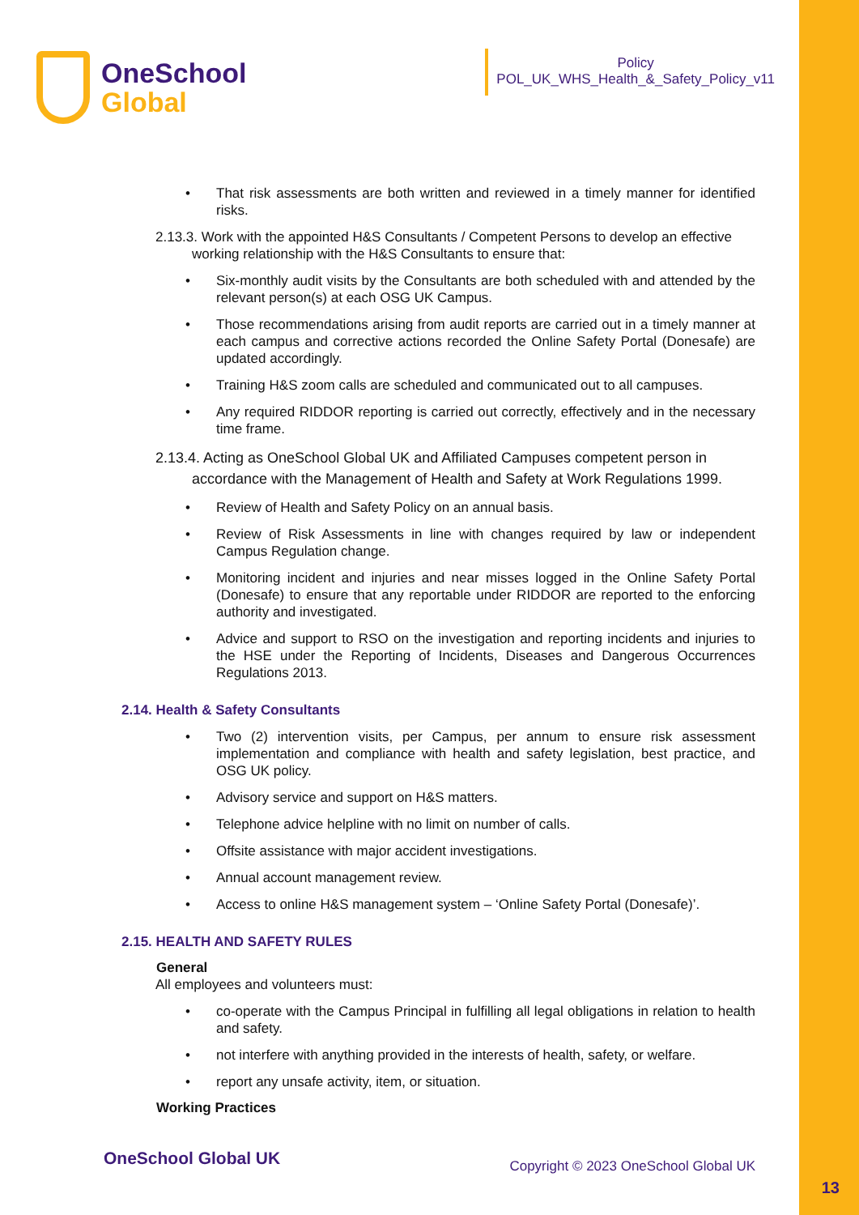OneSchool
Global
Policy
POL_UK_WHS_Health_&_Safety_Policy_v11
That risk assessments are both written and reviewed in a timely manner for identified risks.
2.13.3. Work with the appointed H&S Consultants / Competent Persons to develop an effective working relationship with the H&S Consultants to ensure that:
Six-monthly audit visits by the Consultants are both scheduled with and attended by the relevant person(s) at each OSG UK Campus.
Those recommendations arising from audit reports are carried out in a timely manner at each campus and corrective actions recorded the Online Safety Portal (Donesafe) are updated accordingly.
Training H&S zoom calls are scheduled and communicated out to all campuses.
Any required RIDDOR reporting is carried out correctly, effectively and in the necessary time frame.
2.13.4. Acting as OneSchool Global UK and Affiliated Campuses competent person in accordance with the Management of Health and Safety at Work Regulations 1999.
Review of Health and Safety Policy on an annual basis.
Review of Risk Assessments in line with changes required by law or independent Campus Regulation change.
Monitoring incident and injuries and near misses logged in the Online Safety Portal (Donesafe) to ensure that any reportable under RIDDOR are reported to the enforcing authority and investigated.
Advice and support to RSO on the investigation and reporting incidents and injuries to the HSE under the Reporting of Incidents, Diseases and Dangerous Occurrences Regulations 2013.
2.14. Health & Safety Consultants
Two (2) intervention visits, per Campus, per annum to ensure risk assessment implementation and compliance with health and safety legislation, best practice, and OSG UK policy.
Advisory service and support on H&S matters.
Telephone advice helpline with no limit on number of calls.
Offsite assistance with major accident investigations.
Annual account management review.
Access to online H&S management system – ‘Online Safety Portal (Donesafe)’.
2.15. HEALTH AND SAFETY RULES
General
All employees and volunteers must:
co-operate with the Campus Principal in fulfilling all legal obligations in relation to health and safety.
not interfere with anything provided in the interests of health, safety, or welfare.
report any unsafe activity, item, or situation.
Working Practices
OneSchool Global UK Copyright © 2023 OneSchool Global UK
13